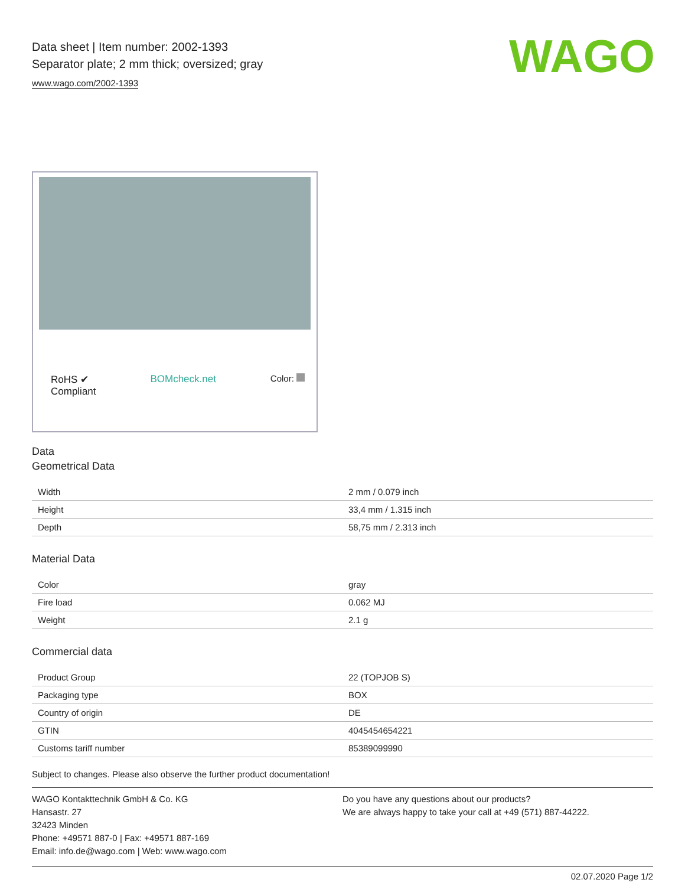WAGO
Data sheet | Item number: 2002-1393
Separator plate; 2 mm thick; oversized; gray
www.wago.com/2002-1393
RoHS ✔
Compliant BOMcheck.net Color:
Data
Geometrical Data
| Width | 2 mm / 0.079 inch |
| Height | 33,4 mm / 1.315 inch |
| Depth | 58,75 mm / 2.313 inch |
Material Data
| Color | gray |
| Fire load | 0.062 MJ |
| Weight | 2.1 g |
Commercial data
| Product Group | 22 (TOPJOB S) |
| Packaging type | BOX |
| Country of origin | DE |
| GTIN | 4045454654221 |
| Customs tariff number | 85389099990 |
Subject to changes. Please also observe the further product documentation!
WAGO Kontakttechnik GmbH & Co. KG
Hansastr. 27
32423 Minden
Phone: +49571 887-0 | Fax: +49571 887-169
Email: info.de@wago.com | Web: www.wago.com
Do you have any questions about our products?
We are always happy to take your call at +49 (571) 887-44222.
02.07.2020 Page 1/2